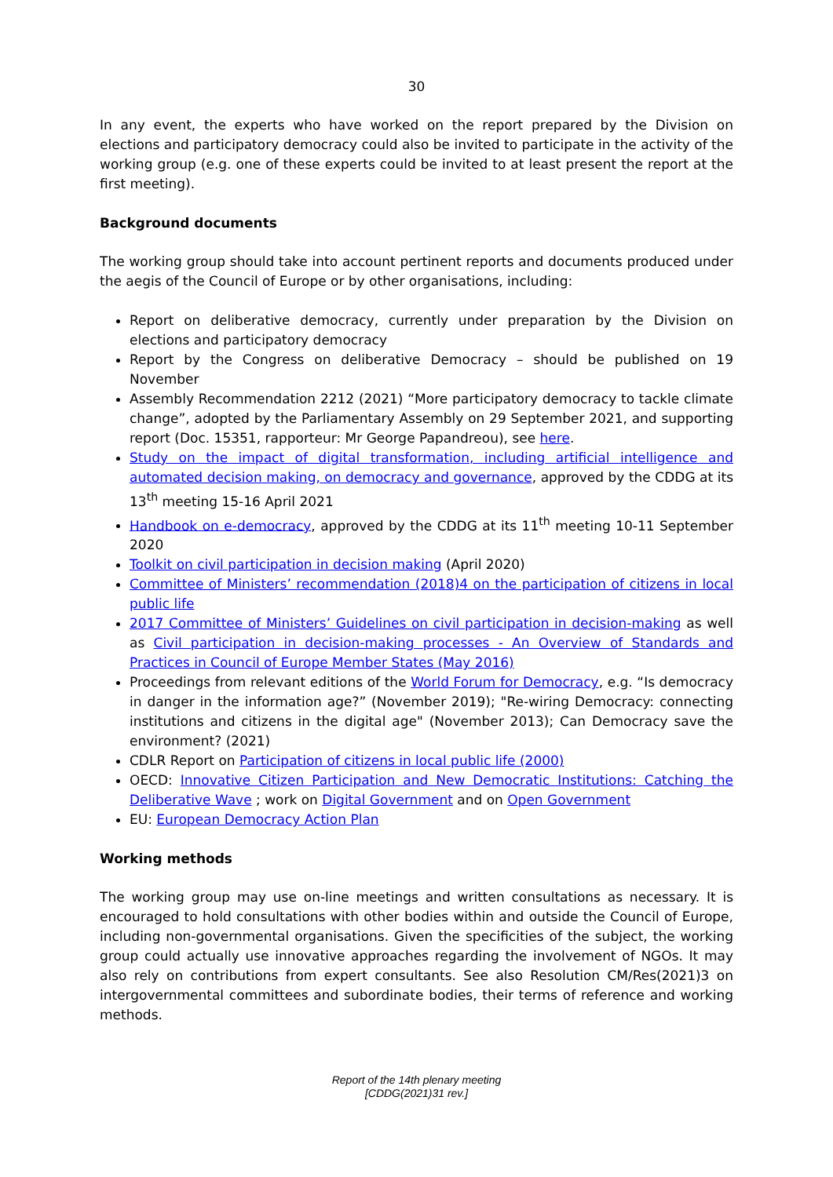30
In any event, the experts who have worked on the report prepared by the Division on elections and participatory democracy could also be invited to participate in the activity of the working group (e.g. one of these experts could be invited to at least present the report at the first meeting).
Background documents
The working group should take into account pertinent reports and documents produced under the aegis of the Council of Europe or by other organisations, including:
Report on deliberative democracy, currently under preparation by the Division on elections and participatory democracy
Report by the Congress on deliberative Democracy – should be published on 19 November
Assembly Recommendation 2212 (2021) “More participatory democracy to tackle climate change”, adopted by the Parliamentary Assembly on 29 September 2021, and supporting report (Doc. 15351, rapporteur: Mr George Papandreou), see here.
Study on the impact of digital transformation, including artificial intelligence and automated decision making, on democracy and governance, approved by the CDDG at its 13<sup>th</sup> meeting 15-16 April 2021
Handbook on e-democracy, approved by the CDDG at its 11<sup>th</sup> meeting 10-11 September 2020
Toolkit on civil participation in decision making (April 2020)
Committee of Ministers’ recommendation (2018)4 on the participation of citizens in local public life
2017 Committee of Ministers’ Guidelines on civil participation in decision-making as well as Civil participation in decision-making processes - An Overview of Standards and Practices in Council of Europe Member States (May 2016)
Proceedings from relevant editions of the World Forum for Democracy, e.g. “Is democracy in danger in the information age?” (November 2019); "Re-wiring Democracy: connecting institutions and citizens in the digital age" (November 2013); Can Democracy save the environment? (2021)
CDLR Report on Participation of citizens in local public life (2000)
OECD: Innovative Citizen Participation and New Democratic Institutions: Catching the Deliberative Wave ; work on Digital Government and on Open Government
EU: European Democracy Action Plan
Working methods
The working group may use on-line meetings and written consultations as necessary. It is encouraged to hold consultations with other bodies within and outside the Council of Europe, including non-governmental organisations. Given the specificities of the subject, the working group could actually use innovative approaches regarding the involvement of NGOs. It may also rely on contributions from expert consultants. See also Resolution CM/Res(2021)3 on intergovernmental committees and subordinate bodies, their terms of reference and working methods.
Report of the 14th plenary meeting
[CDDG(2021)31 rev.]